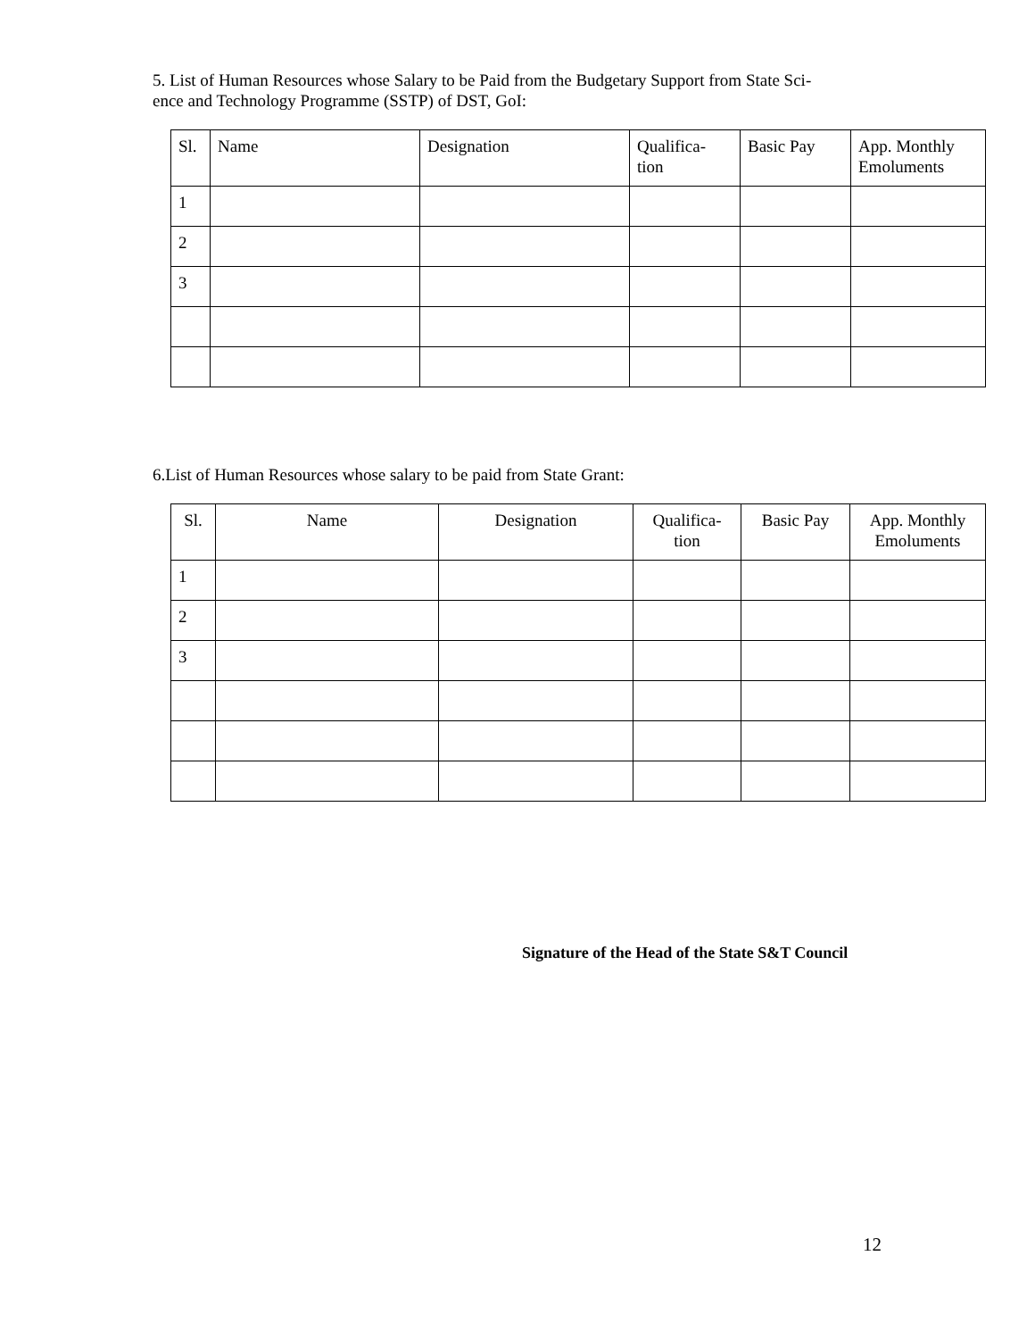5. List of Human Resources whose Salary to be Paid from the Budgetary Support from State Sci-
ence and Technology Programme (SSTP) of DST, GoI:
| Sl. | Name | Designation | Qualifica- tion | Basic Pay | App. Monthly Emoluments |
| --- | --- | --- | --- | --- | --- |
| 1 | | | | | |
| 2 | | | | | |
| 3 | | | | | |
6.List of Human Resources whose salary to be paid from State Grant:
| Sl. | Name | Designation | Qualifica- tion | Basic Pay | App. Monthly Emoluments |
| --- | --- | --- | --- | --- | --- |
| 1 | | | | | |
| 2 | | | | | |
| 3 | | | | | |
Signature of the Head of the State S&T Council
12